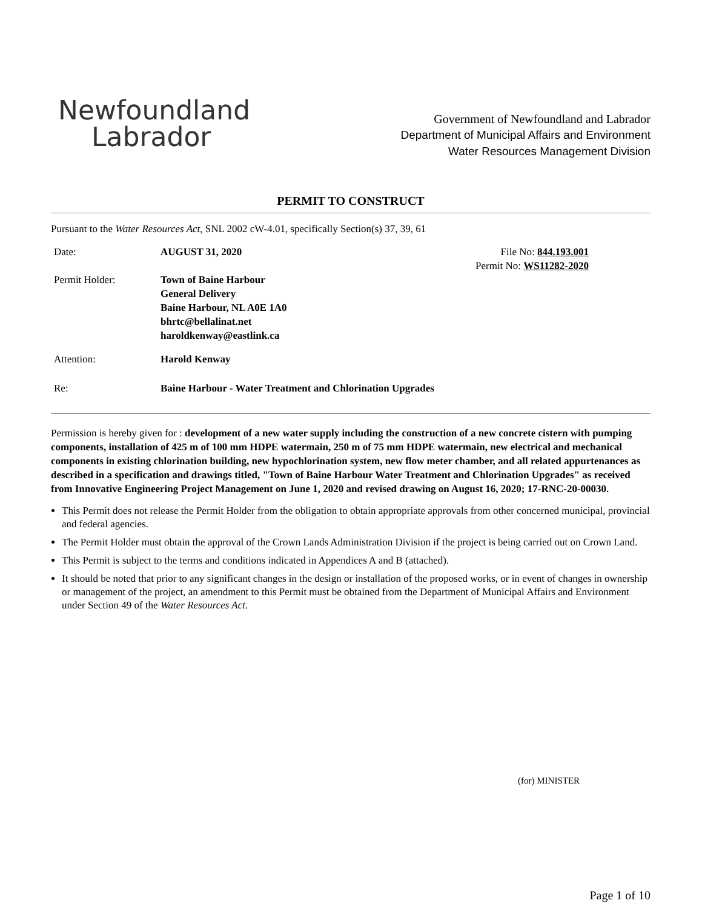Newfoundland
Labrador
Government of Newfoundland and Labrador
Department of Municipal Affairs and Environment
Water Resources Management Division
PERMIT TO CONSTRUCT
Pursuant to the Water Resources Act, SNL 2002 cW-4.01, specifically Section(s) 37, 39, 61
| Date: | AUGUST 31, 2020 | File No: 844.193.001 Permit No: WS11282-2020 |
| Permit Holder: | Town of Baine Harbour General Delivery Baine Harbour, NL A0E 1A0 bhrtc@bellalinat.net haroldkenway@eastlink.ca | |
| Attention: | Harold Kenway | |
| Re: | Baine Harbour - Water Treatment and Chlorination Upgrades | |
Permission is hereby given for : development of a new water supply including the construction of a new concrete cistern with pumping components, installation of 425 m of 100 mm HDPE watermain, 250 m of 75 mm HDPE watermain, new electrical and mechanical components in existing chlorination building, new hypochlorination system, new flow meter chamber, and all related appurtenances as described in a specification and drawings titled, "Town of Baine Harbour Water Treatment and Chlorination Upgrades" as received from Innovative Engineering Project Management on June 1, 2020 and revised drawing on August 16, 2020; 17-RNC-20-00030.
This Permit does not release the Permit Holder from the obligation to obtain appropriate approvals from other concerned municipal, provincial and federal agencies.
The Permit Holder must obtain the approval of the Crown Lands Administration Division if the project is being carried out on Crown Land.
This Permit is subject to the terms and conditions indicated in Appendices A and B (attached).
It should be noted that prior to any significant changes in the design or installation of the proposed works, or in event of changes in ownership or management of the project, an amendment to this Permit must be obtained from the Department of Municipal Affairs and Environment under Section 49 of the Water Resources Act.
(for) MINISTER
Page 1 of 10